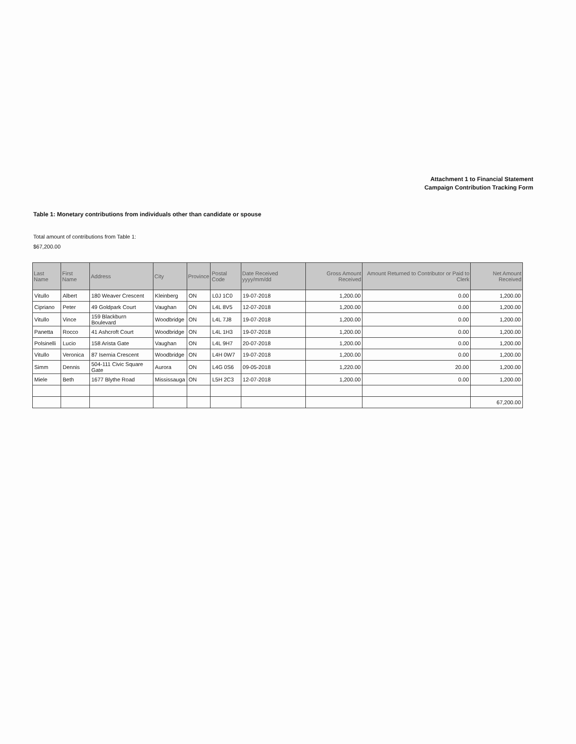Attachment 1 to Financial Statement
Campaign Contribution Tracking Form
Table 1: Monetary contributions from individuals other than candidate or spouse
Total amount of contributions from Table 1:
$67,200.00
| Last Name | First Name | Address | City | Province | Postal Code | Date Received yyyy/mm/dd | Gross Amount Received | Amount Returned to Contributor or Paid to Clerk | Net Amount Received |
| --- | --- | --- | --- | --- | --- | --- | --- | --- | --- |
| Vitullo | Albert | 180 Weaver Crescent | Kleinberg | ON | L0J 1C0 | 19-07-2018 | 1,200.00 | 0.00 | 1,200.00 |
| Cipriano | Peter | 49 Goldpark Court | Vaughan | ON | L4L 8V5 | 12-07-2018 | 1,200.00 | 0.00 | 1,200.00 |
| Vitullo | Vince | 159 Blackburn Boulevard | Woodbridge | ON | L4L 7J8 | 19-07-2018 | 1,200.00 | 0.00 | 1,200.00 |
| Panetta | Rocco | 41 Ashcroft Court | Woodbridge | ON | L4L 1H3 | 19-07-2018 | 1,200.00 | 0.00 | 1,200.00 |
| Polsinelli | Lucio | 158 Arista Gate | Vaughan | ON | L4L 9H7 | 20-07-2018 | 1,200.00 | 0.00 | 1,200.00 |
| Vitullo | Veronica | 87 Isernia Crescent | Woodbridge | ON | L4H 0W7 | 19-07-2018 | 1,200.00 | 0.00 | 1,200.00 |
| Simm | Dennis | 504-111 Civic Square Gate | Aurora | ON | L4G 0S6 | 09-05-2018 | 1,220.00 | 20.00 | 1,200.00 |
| Miele | Beth | 1677 Blythe Road | Mississauga | ON | L5H 2C3 | 12-07-2018 | 1,200.00 | 0.00 | 1,200.00 |
| | | | | | | | | | 67,200.00 |